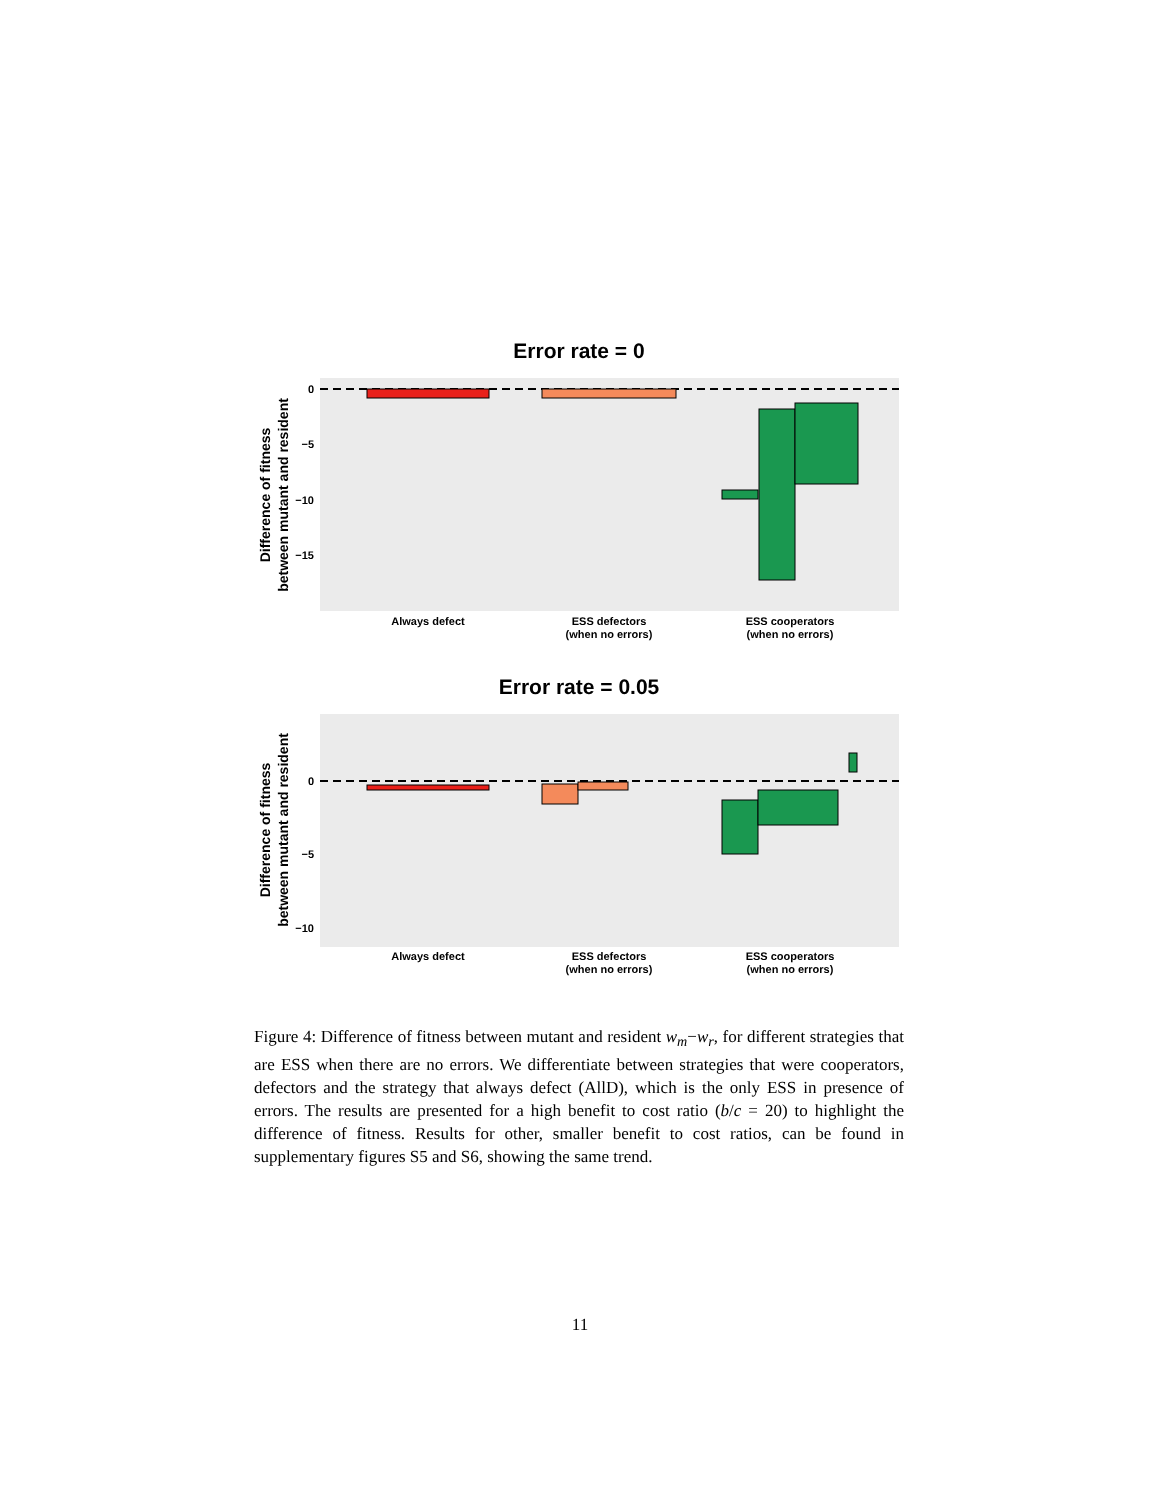Error rate = 0
0
−5
−10
−15
Always defect
ESS defectors
(when no errors)
ESS cooperators
(when no errors)
Difference of fitness
between mutant and resident
Error rate = 0.05
0
−5
−10
Always defect
ESS defectors
(when no errors)
ESS cooperators
(when no errors)
Difference of fitness
between mutant and resident
Figure 4: Difference of fitness between mutant and resident w<sub>m</sub>−w<sub>r</sub>, for different strategies that are ESS when there are no errors. We differentiate between strategies that were cooperators, defectors and the strategy that always defect (AllD), which is the only ESS in presence of errors. The results are presented for a high benefit to cost ratio (b/c = 20) to highlight the difference of fitness. Results for other, smaller benefit to cost ratios, can be found in supplementary figures S5 and S6, showing the same trend.
11